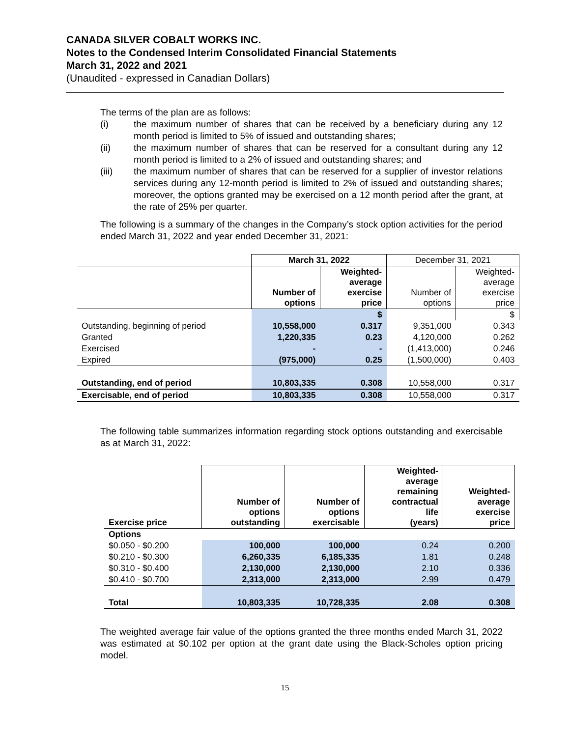CANADA SILVER COBALT WORKS INC.
Notes to the Condensed Interim Consolidated Financial Statements
March 31, 2022 and 2021
(Unaudited - expressed in Canadian Dollars)
The terms of the plan are as follows:
(i) the maximum number of shares that can be received by a beneficiary during any 12 month period is limited to 5% of issued and outstanding shares;
(ii) the maximum number of shares that can be reserved for a consultant during any 12 month period is limited to a 2% of issued and outstanding shares; and
(iii) the maximum number of shares that can be reserved for a supplier of investor relations services during any 12-month period is limited to 2% of issued and outstanding shares; moreover, the options granted may be exercised on a 12 month period after the grant, at the rate of 25% per quarter.
The following is a summary of the changes in the Company’s stock option activities for the period ended March 31, 2022 and year ended December 31, 2021:
| | March 31, 2022 | | December 31, 2021 | |
| | Number of options | Weighted- average exercise price | Number of options | Weighted- average exercise price |
| | | $ | | $ |
| Outstanding, beginning of period | 10,558,000 | 0.317 | 9,351,000 | 0.343 |
| Granted | 1,220,335 | 0.23 | 4,120,000 | 0.262 |
| Exercised | - | - | (1,413,000) | 0.246 |
| Expired | (975,000) | 0.25 | (1,500,000) | 0.403 |
| Outstanding, end of period | 10,803,335 | 0.308 | 10,558,000 | 0.317 |
| Exercisable, end of period | 10,803,335 | 0.308 | 10,558,000 | 0.317 |
The following table summarizes information regarding stock options outstanding and exercisable as at March 31, 2022:
| Exercise price | Number of options outstanding | Number of options exercisable | Weighted- average remaining contractual life (years) | Weighted- average exercise price |
| --- | --- | --- | --- | --- |
| Options | | | | |
| $0.050 - $0.200 | 100,000 | 100,000 | 0.24 | 0.200 |
| $0.210 - $0.300 | 6,260,335 | 6,185,335 | 1.81 | 0.248 |
| $0.310 - $0.400 | 2,130,000 | 2,130,000 | 2.10 | 0.336 |
| $0.410 - $0.700 | 2,313,000 | 2,313,000 | 2.99 | 0.479 |
| Total | 10,803,335 | 10,728,335 | 2.08 | 0.308 |
The weighted average fair value of the options granted the three months ended March 31, 2022 was estimated at $0.102 per option at the grant date using the Black-Scholes option pricing model.
15